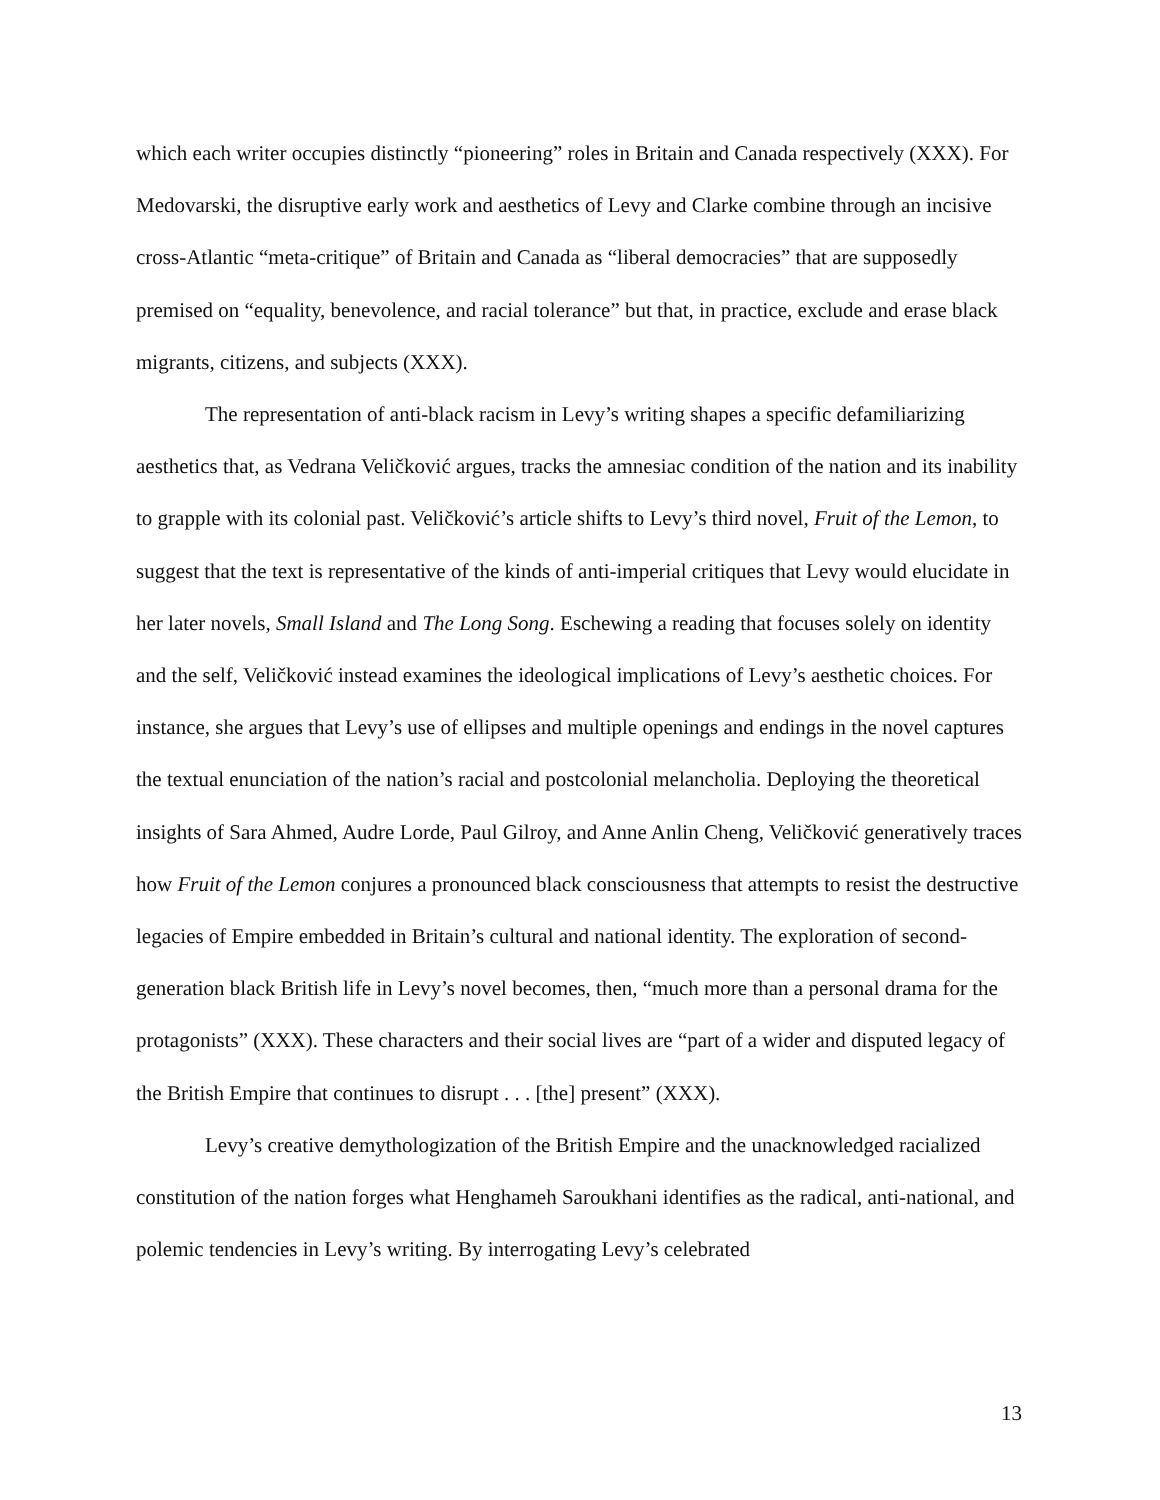which each writer occupies distinctly “pioneering” roles in Britain and Canada respectively (XXX). For Medovarski, the disruptive early work and aesthetics of Levy and Clarke combine through an incisive cross-Atlantic “meta-critique” of Britain and Canada as “liberal democracies” that are supposedly premised on “equality, benevolence, and racial tolerance” but that, in practice, exclude and erase black migrants, citizens, and subjects (XXX).
The representation of anti-black racism in Levy’s writing shapes a specific defamiliarizing aesthetics that, as Vedrana Veličković argues, tracks the amnesiac condition of the nation and its inability to grapple with its colonial past. Veličković’s article shifts to Levy’s third novel, Fruit of the Lemon, to suggest that the text is representative of the kinds of anti-imperial critiques that Levy would elucidate in her later novels, Small Island and The Long Song. Eschewing a reading that focuses solely on identity and the self, Veličković instead examines the ideological implications of Levy’s aesthetic choices. For instance, she argues that Levy’s use of ellipses and multiple openings and endings in the novel captures the textual enunciation of the nation’s racial and postcolonial melancholia. Deploying the theoretical insights of Sara Ahmed, Audre Lorde, Paul Gilroy, and Anne Anlin Cheng, Veličković generatively traces how Fruit of the Lemon conjures a pronounced black consciousness that attempts to resist the destructive legacies of Empire embedded in Britain’s cultural and national identity. The exploration of second-generation black British life in Levy’s novel becomes, then, “much more than a personal drama for the protagonists” (XXX). These characters and their social lives are “part of a wider and disputed legacy of the British Empire that continues to disrupt . . . [the] present” (XXX).
Levy’s creative demythologization of the British Empire and the unacknowledged racialized constitution of the nation forges what Henghameh Saroukhani identifies as the radical, anti-national, and polemic tendencies in Levy’s writing. By interrogating Levy’s celebrated
13